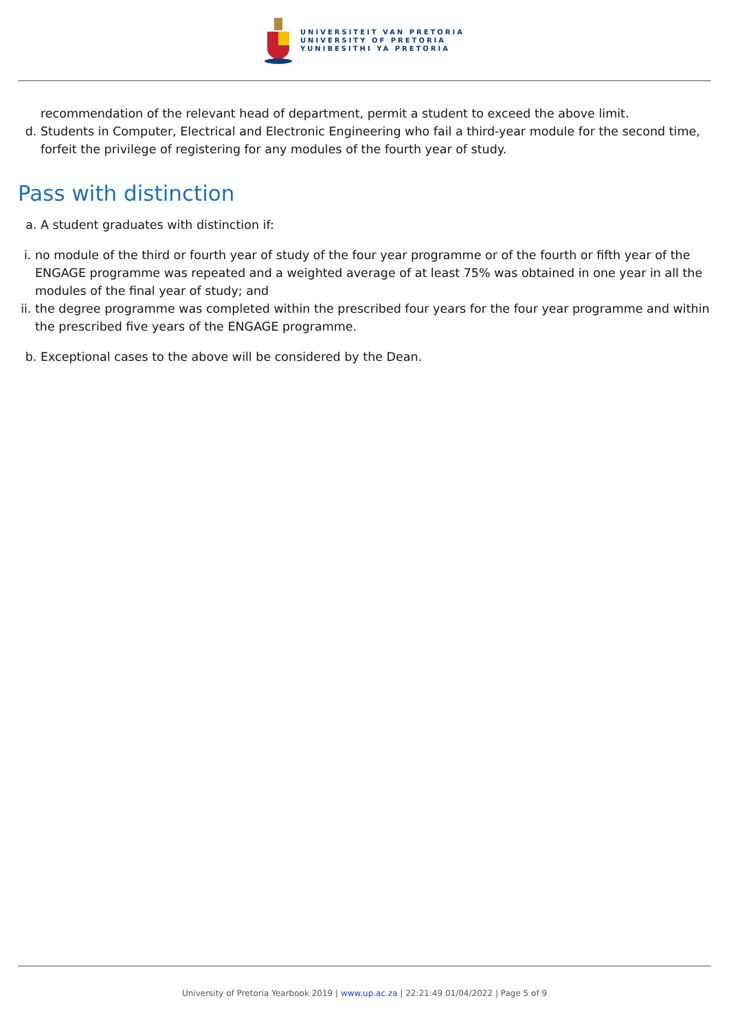UNIVERSITEIT VAN PRETORIA
UNIVERSITY OF PRETORIA
YUNIBESITHI YA PRETORIA
recommendation of the relevant head of department, permit a student to exceed the above limit.
d. Students in Computer, Electrical and Electronic Engineering who fail a third-year module for the second time, forfeit the privilege of registering for any modules of the fourth year of study.
Pass with distinction
a. A student graduates with distinction if:
i. no module of the third or fourth year of study of the four year programme or of the fourth or fifth year of the ENGAGE programme was repeated and a weighted average of at least 75% was obtained in one year in all the modules of the final year of study; and
ii. the degree programme was completed within the prescribed four years for the four year programme and within the prescribed five years of the ENGAGE programme.
b. Exceptional cases to the above will be considered by the Dean.
University of Pretoria Yearbook 2019 | www.up.ac.za | 22:21:49 01/04/2022 | Page 5 of 9